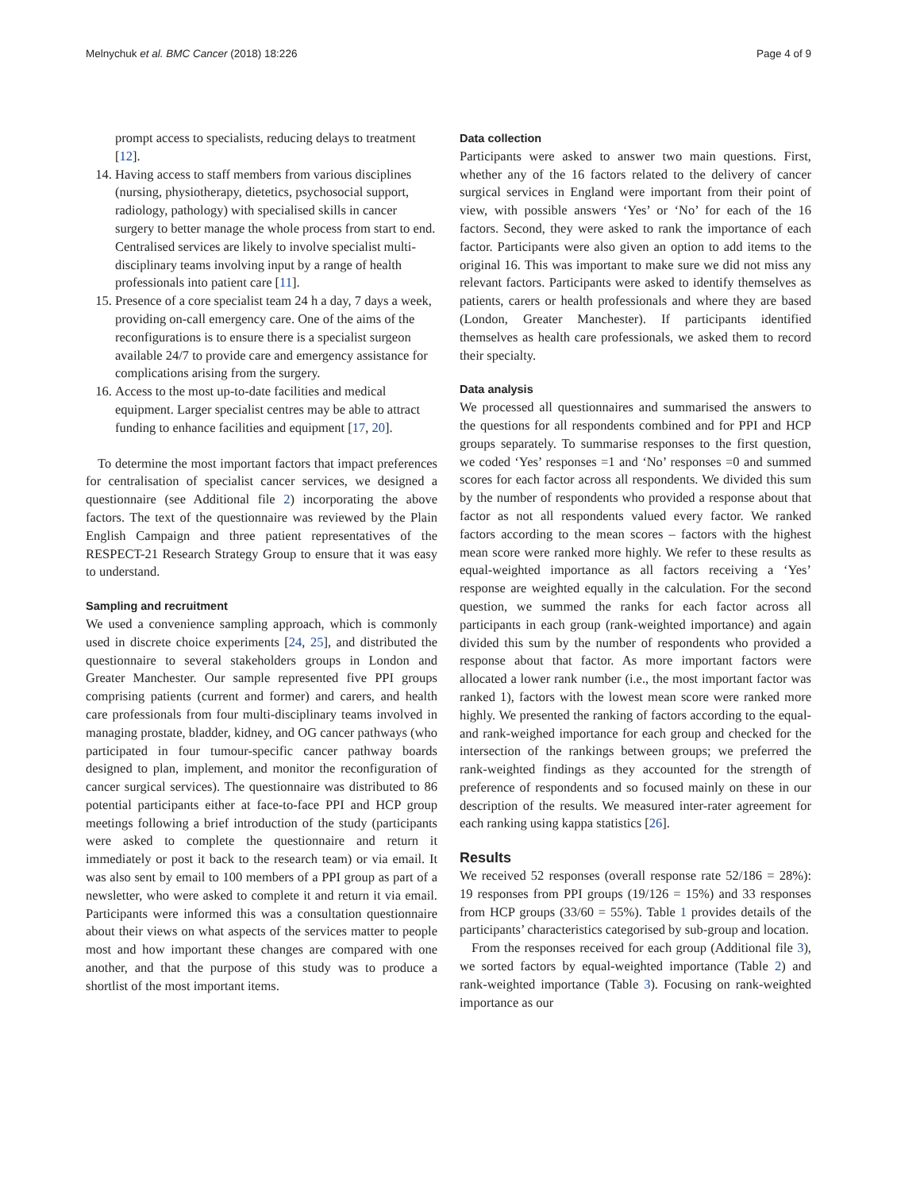Melnychuk et al. BMC Cancer (2018) 18:226 Page 4 of 9
prompt access to specialists, reducing delays to treatment [12].
14. Having access to staff members from various disciplines (nursing, physiotherapy, dietetics, psychosocial support, radiology, pathology) with specialised skills in cancer surgery to better manage the whole process from start to end. Centralised services are likely to involve specialist multi-disciplinary teams involving input by a range of health professionals into patient care [11].
15. Presence of a core specialist team 24 h a day, 7 days a week, providing on-call emergency care. One of the aims of the reconfigurations is to ensure there is a specialist surgeon available 24/7 to provide care and emergency assistance for complications arising from the surgery.
16. Access to the most up-to-date facilities and medical equipment. Larger specialist centres may be able to attract funding to enhance facilities and equipment [17, 20].
To determine the most important factors that impact preferences for centralisation of specialist cancer services, we designed a questionnaire (see Additional file 2) incorporating the above factors. The text of the questionnaire was reviewed by the Plain English Campaign and three patient representatives of the RESPECT-21 Research Strategy Group to ensure that it was easy to understand.
Sampling and recruitment
We used a convenience sampling approach, which is commonly used in discrete choice experiments [24, 25], and distributed the questionnaire to several stakeholders groups in London and Greater Manchester. Our sample represented five PPI groups comprising patients (current and former) and carers, and health care professionals from four multi-disciplinary teams involved in managing prostate, bladder, kidney, and OG cancer pathways (who participated in four tumour-specific cancer pathway boards designed to plan, implement, and monitor the reconfiguration of cancer surgical services). The questionnaire was distributed to 86 potential participants either at face-to-face PPI and HCP group meetings following a brief introduction of the study (participants were asked to complete the questionnaire and return it immediately or post it back to the research team) or via email. It was also sent by email to 100 members of a PPI group as part of a newsletter, who were asked to complete it and return it via email. Participants were informed this was a consultation questionnaire about their views on what aspects of the services matter to people most and how important these changes are compared with one another, and that the purpose of this study was to produce a shortlist of the most important items.
Data collection
Participants were asked to answer two main questions. First, whether any of the 16 factors related to the delivery of cancer surgical services in England were important from their point of view, with possible answers ‘Yes’ or ‘No’ for each of the 16 factors. Second, they were asked to rank the importance of each factor. Participants were also given an option to add items to the original 16. This was important to make sure we did not miss any relevant factors. Participants were asked to identify themselves as patients, carers or health professionals and where they are based (London, Greater Manchester). If participants identified themselves as health care professionals, we asked them to record their specialty.
Data analysis
We processed all questionnaires and summarised the answers to the questions for all respondents combined and for PPI and HCP groups separately. To summarise responses to the first question, we coded ‘Yes’ responses =1 and ‘No’ responses =0 and summed scores for each factor across all respondents. We divided this sum by the number of respondents who provided a response about that factor as not all respondents valued every factor. We ranked factors according to the mean scores – factors with the highest mean score were ranked more highly. We refer to these results as equal-weighted importance as all factors receiving a ‘Yes’ response are weighted equally in the calculation. For the second question, we summed the ranks for each factor across all participants in each group (rank-weighted importance) and again divided this sum by the number of respondents who provided a response about that factor. As more important factors were allocated a lower rank number (i.e., the most important factor was ranked 1), factors with the lowest mean score were ranked more highly. We presented the ranking of factors according to the equal- and rank-weighed importance for each group and checked for the intersection of the rankings between groups; we preferred the rank-weighted findings as they accounted for the strength of preference of respondents and so focused mainly on these in our description of the results. We measured inter-rater agreement for each ranking using kappa statistics [26].
Results
We received 52 responses (overall response rate 52/186 = 28%): 19 responses from PPI groups (19/126 = 15%) and 33 responses from HCP groups (33/60 = 55%). Table 1 provides details of the participants’ characteristics categorised by sub-group and location.
From the responses received for each group (Additional file 3), we sorted factors by equal-weighted importance (Table 2) and rank-weighted importance (Table 3). Focusing on rank-weighted importance as our